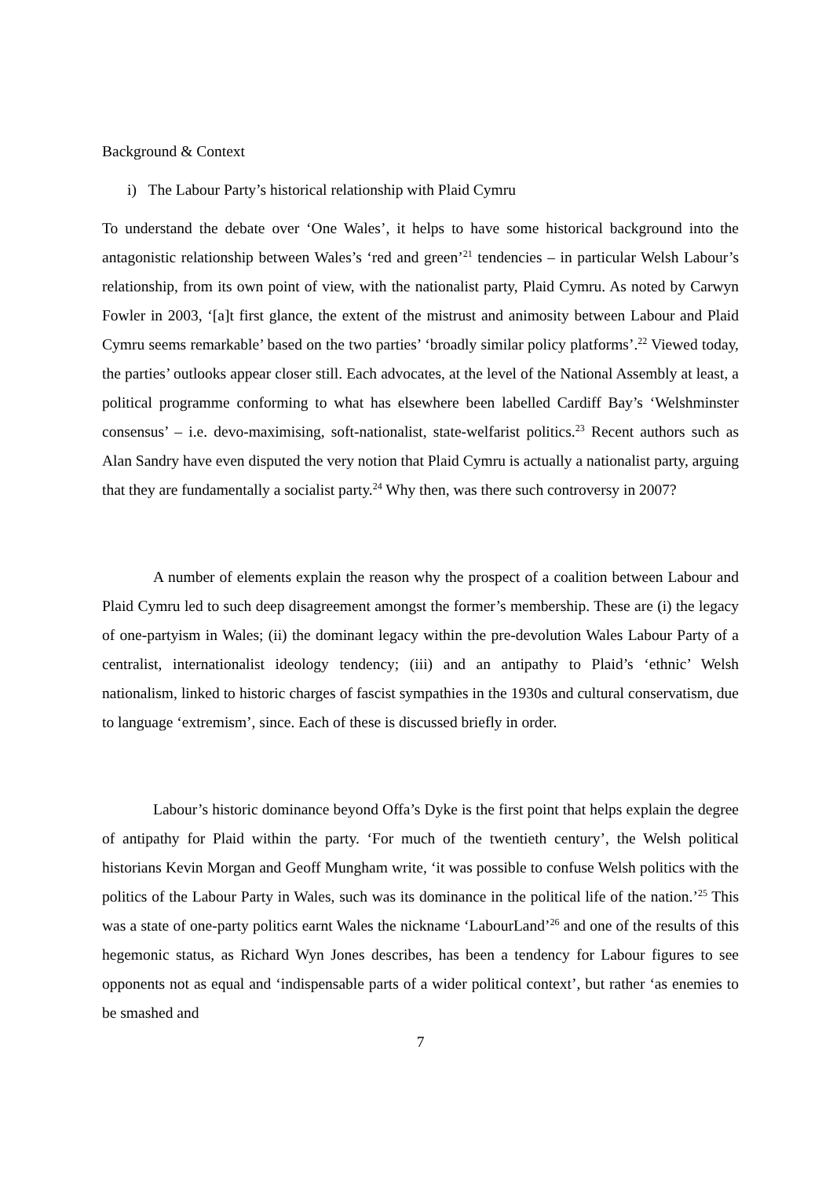Background & Context
i) The Labour Party’s historical relationship with Plaid Cymru
To understand the debate over ‘One Wales’, it helps to have some historical background into the antagonistic relationship between Wales’s ‘red and green’<sup>21</sup> tendencies – in particular Welsh Labour’s relationship, from its own point of view, with the nationalist party, Plaid Cymru. As noted by Carwyn Fowler in 2003, ‘[a]t first glance, the extent of the mistrust and animosity between Labour and Plaid Cymru seems remarkable’ based on the two parties’ ‘broadly similar policy platforms’.<sup>22</sup> Viewed today, the parties’ outlooks appear closer still. Each advocates, at the level of the National Assembly at least, a political programme conforming to what has elsewhere been labelled Cardiff Bay’s ‘Welshminster consensus’ – i.e. devo-maximising, soft-nationalist, state-welfarist politics.<sup>23</sup> Recent authors such as Alan Sandry have even disputed the very notion that Plaid Cymru is actually a nationalist party, arguing that they are fundamentally a socialist party.<sup>24</sup> Why then, was there such controversy in 2007?
A number of elements explain the reason why the prospect of a coalition between Labour and Plaid Cymru led to such deep disagreement amongst the former’s membership. These are (i) the legacy of one-partyism in Wales; (ii) the dominant legacy within the pre-devolution Wales Labour Party of a centralist, internationalist ideology tendency; (iii) and an antipathy to Plaid’s ‘ethnic’ Welsh nationalism, linked to historic charges of fascist sympathies in the 1930s and cultural conservatism, due to language ‘extremism’, since. Each of these is discussed briefly in order.
Labour’s historic dominance beyond Offa’s Dyke is the first point that helps explain the degree of antipathy for Plaid within the party. ‘For much of the twentieth century’, the Welsh political historians Kevin Morgan and Geoff Mungham write, ‘it was possible to confuse Welsh politics with the politics of the Labour Party in Wales, such was its dominance in the political life of the nation.’<sup>25</sup> This was a state of one-party politics earnt Wales the nickname ‘LabourLand’<sup>26</sup> and one of the results of this hegemonic status, as Richard Wyn Jones describes, has been a tendency for Labour figures to see opponents not as equal and ‘indispensable parts of a wider political context’, but rather ‘as enemies to be smashed and
7